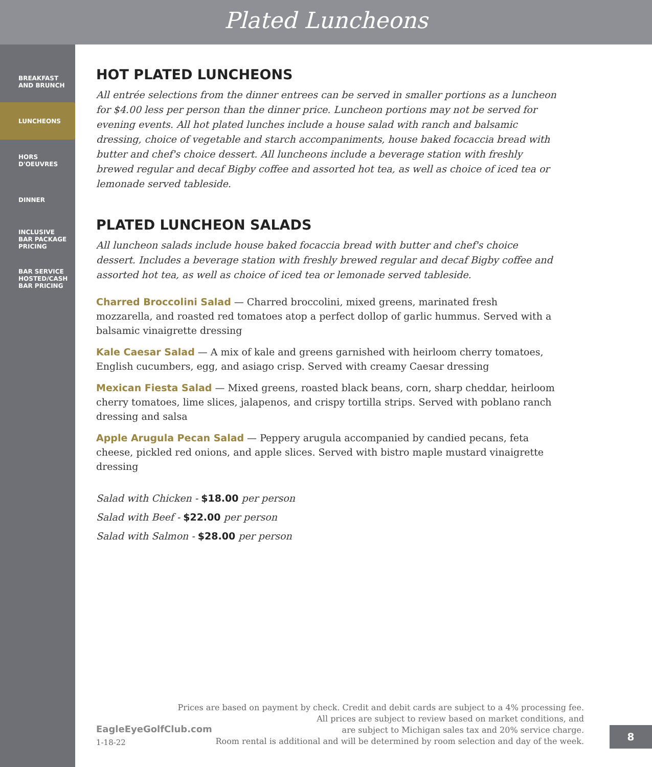Plated Luncheons
BREAKFAST
AND BRUNCH
LUNCHEONS
HORS
D'OEUVRES
DINNER
INCLUSIVE
BAR PACKAGE
PRICING
BAR SERVICE
HOSTED/CASH
BAR PRICING
HOT PLATED LUNCHEONS
All entrée selections from the dinner entrees can be served in smaller portions as a luncheon for $4.00 less per person than the dinner price. Luncheon portions may not be served for evening events. All hot plated lunches include a house salad with ranch and balsamic dressing, choice of vegetable and starch accompaniments, house baked focaccia bread with butter and chef's choice dessert. All luncheons include a beverage station with freshly brewed regular and decaf Bigby coffee and assorted hot tea, as well as choice of iced tea or lemonade served tableside.
PLATED LUNCHEON SALADS
All luncheon salads include house baked focaccia bread with butter and chef's choice dessert. Includes a beverage station with freshly brewed regular and decaf Bigby coffee and assorted hot tea, as well as choice of iced tea or lemonade served tableside.
Charred Broccolini Salad — Charred broccolini, mixed greens, marinated fresh mozzarella, and roasted red tomatoes atop a perfect dollop of garlic hummus. Served with a balsamic vinaigrette dressing
Kale Caesar Salad — A mix of kale and greens garnished with heirloom cherry tomatoes, English cucumbers, egg, and asiago crisp. Served with creamy Caesar dressing
Mexican Fiesta Salad — Mixed greens, roasted black beans, corn, sharp cheddar, heirloom cherry tomatoes, lime slices, jalapenos, and crispy tortilla strips. Served with poblano ranch dressing and salsa
Apple Arugula Pecan Salad — Peppery arugula accompanied by candied pecans, feta cheese, pickled red onions, and apple slices. Served with bistro maple mustard vinaigrette dressing
Salad with Chicken - $18.00 per person
Salad with Beef - $22.00 per person
Salad with Salmon - $28.00 per person
EagleEyeGolfClub.com
1-18-22
Prices are based on payment by check. Credit and debit cards are subject to a 4% processing fee.
All prices are subject to review based on market conditions, and
are subject to Michigan sales tax and 20% service charge.
Room rental is additional and will be determined by room selection and day of the week.
8